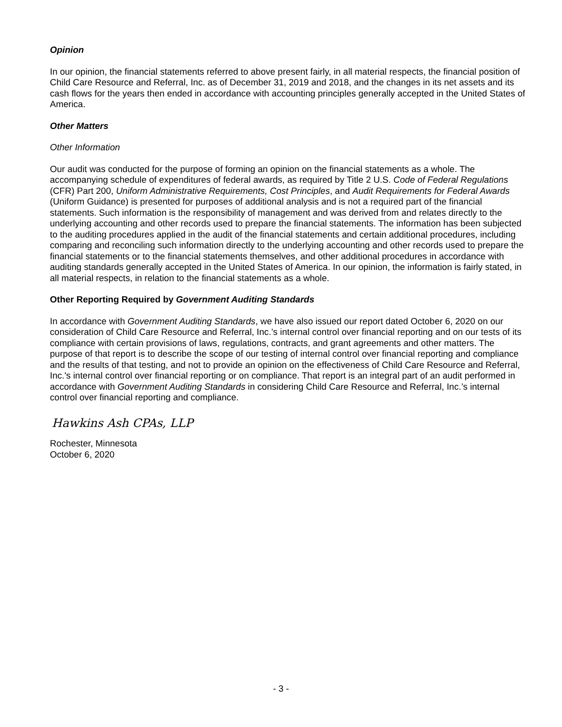Opinion
In our opinion, the financial statements referred to above present fairly, in all material respects, the financial position of Child Care Resource and Referral, Inc. as of December 31, 2019 and 2018, and the changes in its net assets and its cash flows for the years then ended in accordance with accounting principles generally accepted in the United States of America.
Other Matters
Other Information
Our audit was conducted for the purpose of forming an opinion on the financial statements as a whole. The accompanying schedule of expenditures of federal awards, as required by Title 2 U.S. Code of Federal Regulations (CFR) Part 200, Uniform Administrative Requirements, Cost Principles, and Audit Requirements for Federal Awards (Uniform Guidance) is presented for purposes of additional analysis and is not a required part of the financial statements. Such information is the responsibility of management and was derived from and relates directly to the underlying accounting and other records used to prepare the financial statements. The information has been subjected to the auditing procedures applied in the audit of the financial statements and certain additional procedures, including comparing and reconciling such information directly to the underlying accounting and other records used to prepare the financial statements or to the financial statements themselves, and other additional procedures in accordance with auditing standards generally accepted in the United States of America. In our opinion, the information is fairly stated, in all material respects, in relation to the financial statements as a whole.
Other Reporting Required by Government Auditing Standards
In accordance with Government Auditing Standards, we have also issued our report dated October 6, 2020 on our consideration of Child Care Resource and Referral, Inc.’s internal control over financial reporting and on our tests of its compliance with certain provisions of laws, regulations, contracts, and grant agreements and other matters. The purpose of that report is to describe the scope of our testing of internal control over financial reporting and compliance and the results of that testing, and not to provide an opinion on the effectiveness of Child Care Resource and Referral, Inc.'s internal control over financial reporting or on compliance. That report is an integral part of an audit performed in accordance with Government Auditing Standards in considering Child Care Resource and Referral, Inc.’s internal control over financial reporting and compliance.
Hawkins Ash CPAs, LLP
Rochester, Minnesota
October 6, 2020
- 3 -